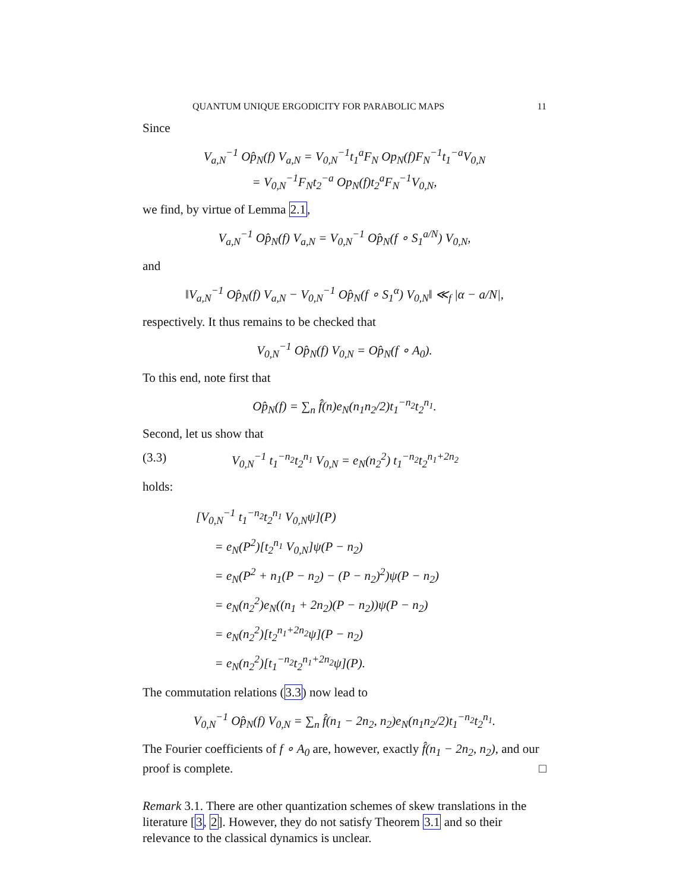QUANTUM UNIQUE ERGODICITY FOR PARABOLIC MAPS 11
Since
V<sub>a,N</sub><sup>−1</sup> Op̂<sub>N</sub>(f) V<sub>a,N</sub> = V<sub>0,N</sub><sup>−1</sup>t<sub>1</sub><sup>a</sup>F<sub>N</sub> Op<sub>N</sub>(f)F<sub>N</sub><sup>−1</sup>t<sub>1</sub><sup>−a</sup>V<sub>0,N</sub>
= V<sub>0,N</sub><sup>−1</sup>F<sub>N</sub>t<sub>2</sub><sup>−a</sup> Op<sub>N</sub>(f)t<sub>2</sub><sup>a</sup>F<sub>N</sub><sup>−1</sup>V<sub>0,N</sub>,
we find, by virtue of Lemma 2.1,
V<sub>a,N</sub><sup>−1</sup> Op̂<sub>N</sub>(f) V<sub>a,N</sub> = V<sub>0,N</sub><sup>−1</sup> Op̂<sub>N</sub>(f ∘ S<sub>1</sub><sup>a/N</sup>) V<sub>0,N</sub>,
and
‖V<sub>a,N</sub><sup>−1</sup> Op̂<sub>N</sub>(f) V<sub>a,N</sub> − V<sub>0,N</sub><sup>−1</sup> Op̂<sub>N</sub>(f ∘ S<sub>1</sub><sup>α</sup>) V<sub>0,N</sub>‖ ≪<sub>f</sub> |α − a/N|,
respectively. It thus remains to be checked that
V<sub>0,N</sub><sup>−1</sup> Op̂<sub>N</sub>(f) V<sub>0,N</sub> = Op̂<sub>N</sub>(f ∘ A<sub>0</sub>).
To this end, note first that
Op̂<sub>N</sub>(f) = ∑<sub>n</sub> f̂(n)e<sub>N</sub>(n<sub>1</sub>n<sub>2</sub>/2)t<sub>1</sub><sup>−n<sub>2</sub></sup>t<sub>2</sub><sup>n<sub>1</sub></sup>.
Second, let us show that
(3.3) V<sub>0,N</sub><sup>−1</sup> t<sub>1</sub><sup>−n<sub>2</sub></sup>t<sub>2</sub><sup>n<sub>1</sub></sup> V<sub>0,N</sub> = e<sub>N</sub>(n<sub>2</sub><sup>2</sup>) t<sub>1</sub><sup>−n<sub>2</sub></sup>t<sub>2</sub><sup>n<sub>1</sub>+2n<sub>2</sub></sup>
holds:
[V<sub>0,N</sub><sup>−1</sup> t<sub>1</sub><sup>−n<sub>2</sub></sup>t<sub>2</sub><sup>n<sub>1</sub></sup> V<sub>0,N</sub>ψ](P)
= e<sub>N</sub>(P<sup>2</sup>)[t<sub>2</sub><sup>n<sub>1</sub></sup> V<sub>0,N</sub>]ψ(P − n<sub>2</sub>)
= e<sub>N</sub>(P<sup>2</sup> + n<sub>1</sub>(P − n<sub>2</sub>) − (P − n<sub>2</sub>)<sup>2</sup>)ψ(P − n<sub>2</sub>)
= e<sub>N</sub>(n<sub>2</sub><sup>2</sup>)e<sub>N</sub>((n<sub>1</sub> + 2n<sub>2</sub>)(P − n<sub>2</sub>))ψ(P − n<sub>2</sub>)
= e<sub>N</sub>(n<sub>2</sub><sup>2</sup>)[t<sub>2</sub><sup>n<sub>1</sub>+2n<sub>2</sub></sup>ψ](P − n<sub>2</sub>)
= e<sub>N</sub>(n<sub>2</sub><sup>2</sup>)[t<sub>1</sub><sup>−n<sub>2</sub></sup>t<sub>2</sub><sup>n<sub>1</sub>+2n<sub>2</sub></sup>ψ](P).
The commutation relations (3.3) now lead to
V<sub>0,N</sub><sup>−1</sup> Op̂<sub>N</sub>(f) V<sub>0,N</sub> = ∑<sub>n</sub> f̂(n<sub>1</sub> − 2n<sub>2</sub>, n<sub>2</sub>)e<sub>N</sub>(n<sub>1</sub>n<sub>2</sub>/2)t<sub>1</sub><sup>−n<sub>2</sub></sup>t<sub>2</sub><sup>n<sub>1</sub></sup>.
The Fourier coefficients of f ∘ A<sub>0</sub> are, however, exactly f̂(n<sub>1</sub> − 2n<sub>2</sub>, n<sub>2</sub>), and our proof is complete. □
Remark 3.1. There are other quantization schemes of skew translations in the literature [3, 2]. However, they do not satisfy Theorem 3.1 and so their relevance to the classical dynamics is unclear.